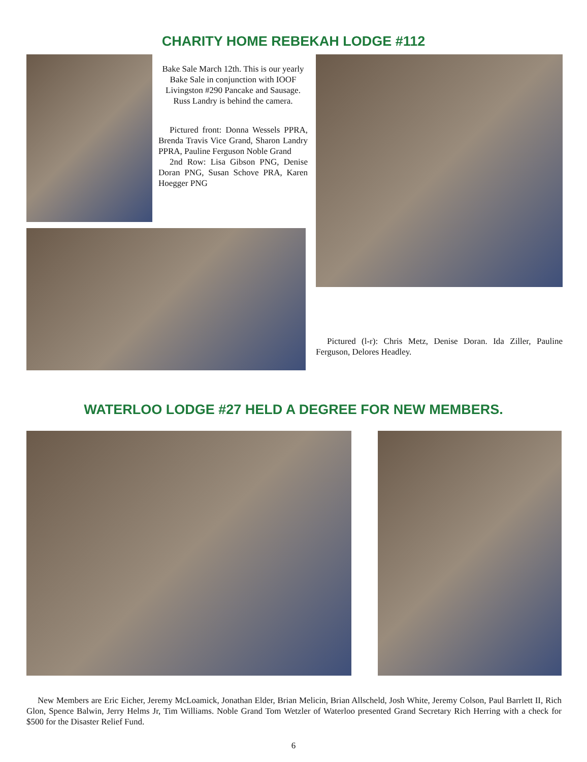CHARITY HOME REBEKAH LODGE #112
Bake Sale March 12th. This is our yearly Bake Sale in conjunction with IOOF Livingston #290 Pancake and Sausage. Russ Landry is behind the camera.
Pictured front: Donna Wessels PPRA, Brenda Travis Vice Grand, Sharon Landry PPRA, Pauline Ferguson Noble Grand
2nd Row: Lisa Gibson PNG, Denise Doran PNG, Susan Schove PRA, Karen Hoegger PNG
Pictured (l-r): Chris Metz, Denise Doran. Ida Ziller, Pauline Ferguson, Delores Headley.
WATERLOO LODGE #27 HELD A DEGREE FOR NEW MEMBERS.
New Members are Eric Eicher, Jeremy McLoamick, Jonathan Elder, Brian Melicin, Brian Allscheld, Josh White, Jeremy Colson, Paul Barrlett II, Rich Glon, Spence Balwin, Jerry Helms Jr, Tim Williams. Noble Grand Tom Wetzler of Waterloo presented Grand Secretary Rich Herring with a check for $500 for the Disaster Relief Fund.
6